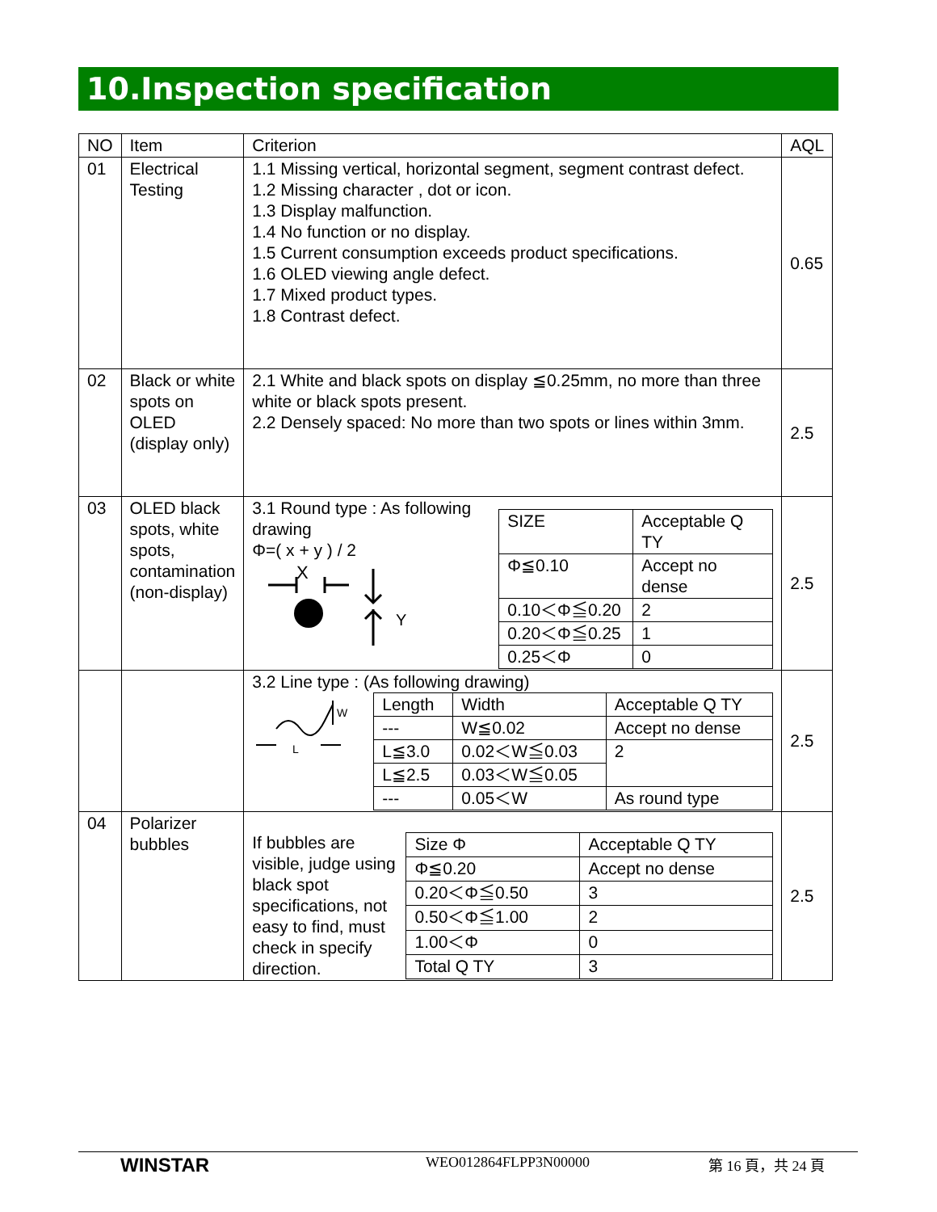10.Inspection specification
| NO | Item | Criterion | AQL |
| 01 | Electrical Testing | 1.1 Missing vertical, horizontal segment, segment contrast defect. 1.2 Missing character , dot or icon. 1.3 Display malfunction. 1.4 No function or no display. 1.5 Current consumption exceeds product specifications. 1.6 OLED viewing angle defect. 1.7 Mixed product types. 1.8 Contrast defect. | 0.65 |
| 02 | Black or white spots on OLED (display only) | 2.1 White and black spots on display ≦0.25mm, no more than three white or black spots present. 2.2 Densely spaced: No more than two spots or lines within 3mm. | 2.5 |
| 03 | OLED black spots, white spots, contamination (non-display) | 3.1 Round type : As following drawing Φ=( x + y ) / 2 X Y / SIZE / Acceptable Q TY / / Φ≦0.10 / Accept no dense / / 0.10＜Φ≦0.20 / 2 / / 0.20＜Φ≦0.25 / 1 / / 0.25＜Φ / 0 / | 2.5 |
| | | 3.2 Line type : (As following drawing) W L / Length / Width / Acceptable Q TY / / --- / W≦0.02 / Accept no dense / / L≦3.0 / 0.02＜W≦0.03 / 2 / / L≦2.5 / 0.03＜W≦0.05 / / / --- / 0.05＜W / As round type / | 2.5 |
| 04 | Polarizer bubbles | If bubbles are visible, judge using black spot specifications, not easy to find, must check in specify direction. / Size Φ / Acceptable Q TY / / Φ≦0.20 / Accept no dense / / 0.20＜Φ≦0.50 / 3 / / 0.50＜Φ≦1.00 / 2 / / 1.00＜Φ / 0 / / Total Q TY / 3 / | 2.5 |
WINSTAR
WEO012864FLPP3N00000 第 16 頁，共 24 頁